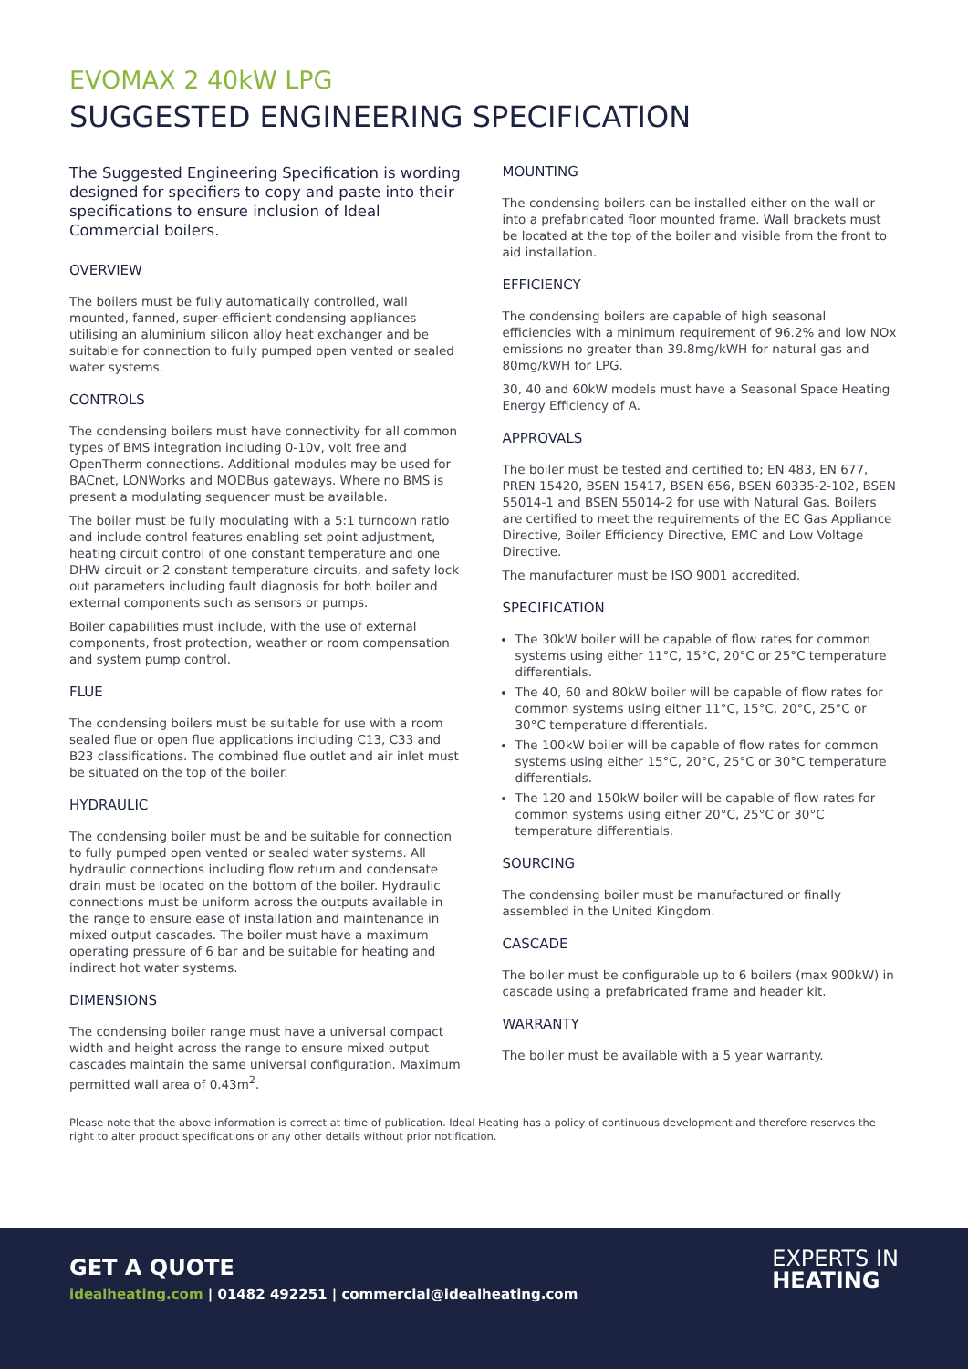EVOMAX 2 40kW LPG
SUGGESTED ENGINEERING SPECIFICATION
The Suggested Engineering Specification is wording designed for specifiers to copy and paste into their specifications to ensure inclusion of Ideal Commercial boilers.
OVERVIEW
The boilers must be fully automatically controlled, wall mounted, fanned, super-efficient condensing appliances utilising an aluminium silicon alloy heat exchanger and be suitable for connection to fully pumped open vented or sealed water systems.
CONTROLS
The condensing boilers must have connectivity for all common types of BMS integration including 0-10v, volt free and OpenTherm connections. Additional modules may be used for BACnet, LONWorks and MODBus gateways. Where no BMS is present a modulating sequencer must be available.
The boiler must be fully modulating with a 5:1 turndown ratio and include control features enabling set point adjustment, heating circuit control of one constant temperature and one DHW circuit or 2 constant temperature circuits, and safety lock out parameters including fault diagnosis for both boiler and external components such as sensors or pumps.
Boiler capabilities must include, with the use of external components, frost protection, weather or room compensation and system pump control.
FLUE
The condensing boilers must be suitable for use with a room sealed flue or open flue applications including C13, C33 and B23 classifications. The combined flue outlet and air inlet must be situated on the top of the boiler.
HYDRAULIC
The condensing boiler must be and be suitable for connection to fully pumped open vented or sealed water systems. All hydraulic connections including flow return and condensate drain must be located on the bottom of the boiler. Hydraulic connections must be uniform across the outputs available in the range to ensure ease of installation and maintenance in mixed output cascades. The boiler must have a maximum operating pressure of 6 bar and be suitable for heating and indirect hot water systems.
DIMENSIONS
The condensing boiler range must have a universal compact width and height across the range to ensure mixed output cascades maintain the same universal configuration. Maximum permitted wall area of 0.43m<sup>2</sup>.
MOUNTING
The condensing boilers can be installed either on the wall or into a prefabricated floor mounted frame. Wall brackets must be located at the top of the boiler and visible from the front to aid installation.
EFFICIENCY
The condensing boilers are capable of high seasonal efficiencies with a minimum requirement of 96.2% and low NOx emissions no greater than 39.8mg/kWH for natural gas and 80mg/kWH for LPG.
30, 40 and 60kW models must have a Seasonal Space Heating Energy Efficiency of A.
APPROVALS
The boiler must be tested and certified to; EN 483, EN 677, PREN 15420, BSEN 15417, BSEN 656, BSEN 60335-2-102, BSEN 55014-1 and BSEN 55014-2 for use with Natural Gas. Boilers are certified to meet the requirements of the EC Gas Appliance Directive, Boiler Efficiency Directive, EMC and Low Voltage Directive.
The manufacturer must be ISO 9001 accredited.
SPECIFICATION
The 30kW boiler will be capable of flow rates for common systems using either 11°C, 15°C, 20°C or 25°C temperature differentials.
The 40, 60 and 80kW boiler will be capable of flow rates for common systems using either 11°C, 15°C, 20°C, 25°C or 30°C temperature differentials.
The 100kW boiler will be capable of flow rates for common systems using either 15°C, 20°C, 25°C or 30°C temperature differentials.
The 120 and 150kW boiler will be capable of flow rates for common systems using either 20°C, 25°C or 30°C temperature differentials.
SOURCING
The condensing boiler must be manufactured or finally assembled in the United Kingdom.
CASCADE
The boiler must be configurable up to 6 boilers (max 900kW) in cascade using a prefabricated frame and header kit.
WARRANTY
The boiler must be available with a 5 year warranty.
Please note that the above information is correct at time of publication. Ideal Heating has a policy of continuous development and therefore reserves the right to alter product specifications or any other details without prior notification.
GET A QUOTE
idealheating.com | 01482 492251 | commercial@idealheating.com
EXPERTS IN
HEATING